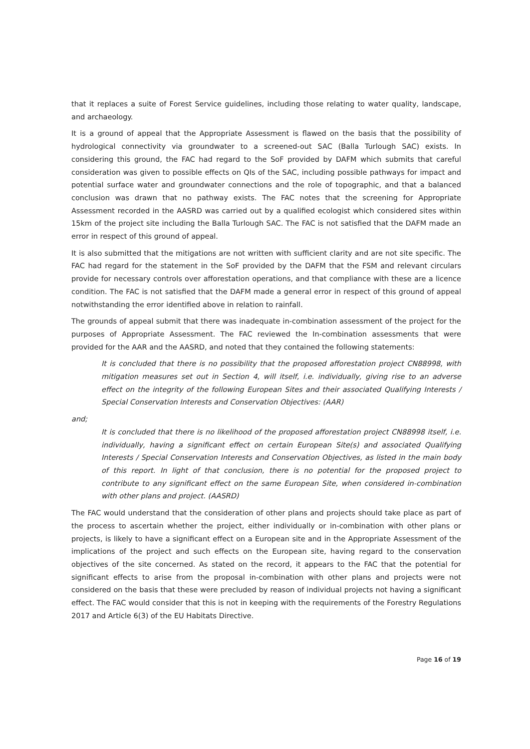that it replaces a suite of Forest Service guidelines, including those relating to water quality, landscape, and archaeology.
It is a ground of appeal that the Appropriate Assessment is flawed on the basis that the possibility of hydrological connectivity via groundwater to a screened-out SAC (Balla Turlough SAC) exists. In considering this ground, the FAC had regard to the SoF provided by DAFM which submits that careful consideration was given to possible effects on QIs of the SAC, including possible pathways for impact and potential surface water and groundwater connections and the role of topographic, and that a balanced conclusion was drawn that no pathway exists. The FAC notes that the screening for Appropriate Assessment recorded in the AASRD was carried out by a qualified ecologist which considered sites within 15km of the project site including the Balla Turlough SAC. The FAC is not satisfied that the DAFM made an error in respect of this ground of appeal.
It is also submitted that the mitigations are not written with sufficient clarity and are not site specific. The FAC had regard for the statement in the SoF provided by the DAFM that the FSM and relevant circulars provide for necessary controls over afforestation operations, and that compliance with these are a licence condition. The FAC is not satisfied that the DAFM made a general error in respect of this ground of appeal notwithstanding the error identified above in relation to rainfall.
The grounds of appeal submit that there was inadequate in-combination assessment of the project for the purposes of Appropriate Assessment. The FAC reviewed the In-combination assessments that were provided for the AAR and the AASRD, and noted that they contained the following statements:
It is concluded that there is no possibility that the proposed afforestation project CN88998, with mitigation measures set out in Section 4, will itself, i.e. individually, giving rise to an adverse effect on the integrity of the following European Sites and their associated Qualifying Interests / Special Conservation Interests and Conservation Objectives: (AAR)
and;
It is concluded that there is no likelihood of the proposed afforestation project CN88998 itself, i.e. individually, having a significant effect on certain European Site(s) and associated Qualifying Interests / Special Conservation Interests and Conservation Objectives, as listed in the main body of this report. In light of that conclusion, there is no potential for the proposed project to contribute to any significant effect on the same European Site, when considered in-combination with other plans and project. (AASRD)
The FAC would understand that the consideration of other plans and projects should take place as part of the process to ascertain whether the project, either individually or in-combination with other plans or projects, is likely to have a significant effect on a European site and in the Appropriate Assessment of the implications of the project and such effects on the European site, having regard to the conservation objectives of the site concerned. As stated on the record, it appears to the FAC that the potential for significant effects to arise from the proposal in-combination with other plans and projects were not considered on the basis that these were precluded by reason of individual projects not having a significant effect. The FAC would consider that this is not in keeping with the requirements of the Forestry Regulations 2017 and Article 6(3) of the EU Habitats Directive.
Page 16 of 19